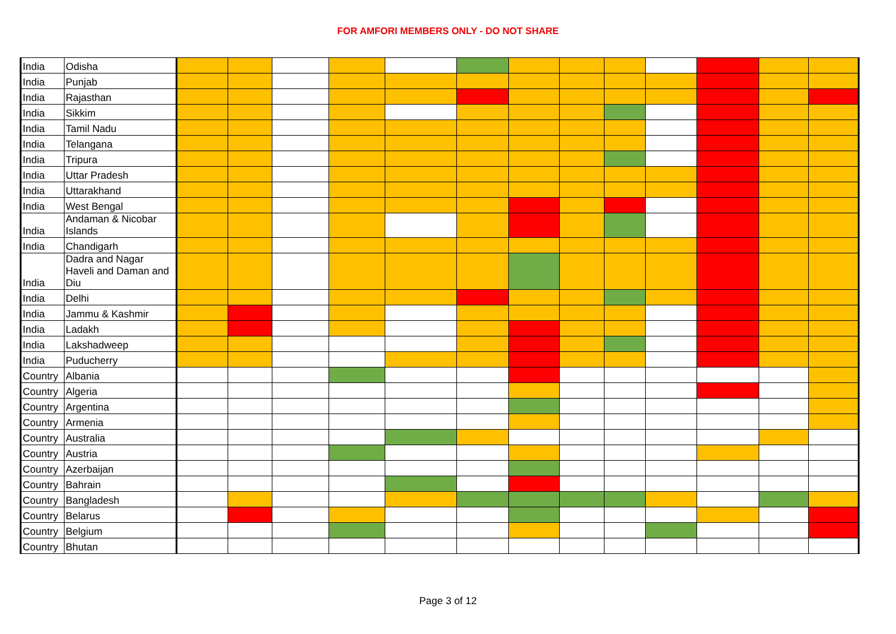FOR AMFORI MEMBERS ONLY - DO NOT SHARE
| India | Odisha | | | | | | | | | | | | | |
| India | Punjab | | | | | | | | | | | | | |
| India | Rajasthan | | | | | | | | | | | | | |
| India | Sikkim | | | | | | | | | | | | | |
| India | Tamil Nadu | | | | | | | | | | | | | |
| India | Telangana | | | | | | | | | | | | | |
| India | Tripura | | | | | | | | | | | | | |
| India | Uttar Pradesh | | | | | | | | | | | | | |
| India | Uttarakhand | | | | | | | | | | | | | |
| India | West Bengal | | | | | | | | | | | | | |
| India | Andaman & Nicobar Islands | | | | | | | | | | | | | |
| India | Chandigarh | | | | | | | | | | | | | |
| India | Dadra and Nagar Haveli and Daman and Diu | | | | | | | | | | | | | |
| India | Delhi | | | | | | | | | | | | | |
| India | Jammu & Kashmir | | | | | | | | | | | | | |
| India | Ladakh | | | | | | | | | | | | | |
| India | Lakshadweep | | | | | | | | | | | | | |
| India | Puducherry | | | | | | | | | | | | | |
| Country | Albania | | | | | | | | | | | | | |
| Country | Algeria | | | | | | | | | | | | | |
| Country | Argentina | | | | | | | | | | | | | |
| Country | Armenia | | | | | | | | | | | | | |
| Country | Australia | | | | | | | | | | | | | |
| Country | Austria | | | | | | | | | | | | | |
| Country | Azerbaijan | | | | | | | | | | | | | |
| Country | Bahrain | | | | | | | | | | | | | |
| Country | Bangladesh | | | | | | | | | | | | | |
| Country | Belarus | | | | | | | | | | | | | |
| Country | Belgium | | | | | | | | | | | | | |
| Country | Bhutan | | | | | | | | | | | | | |
Page 3 of 12